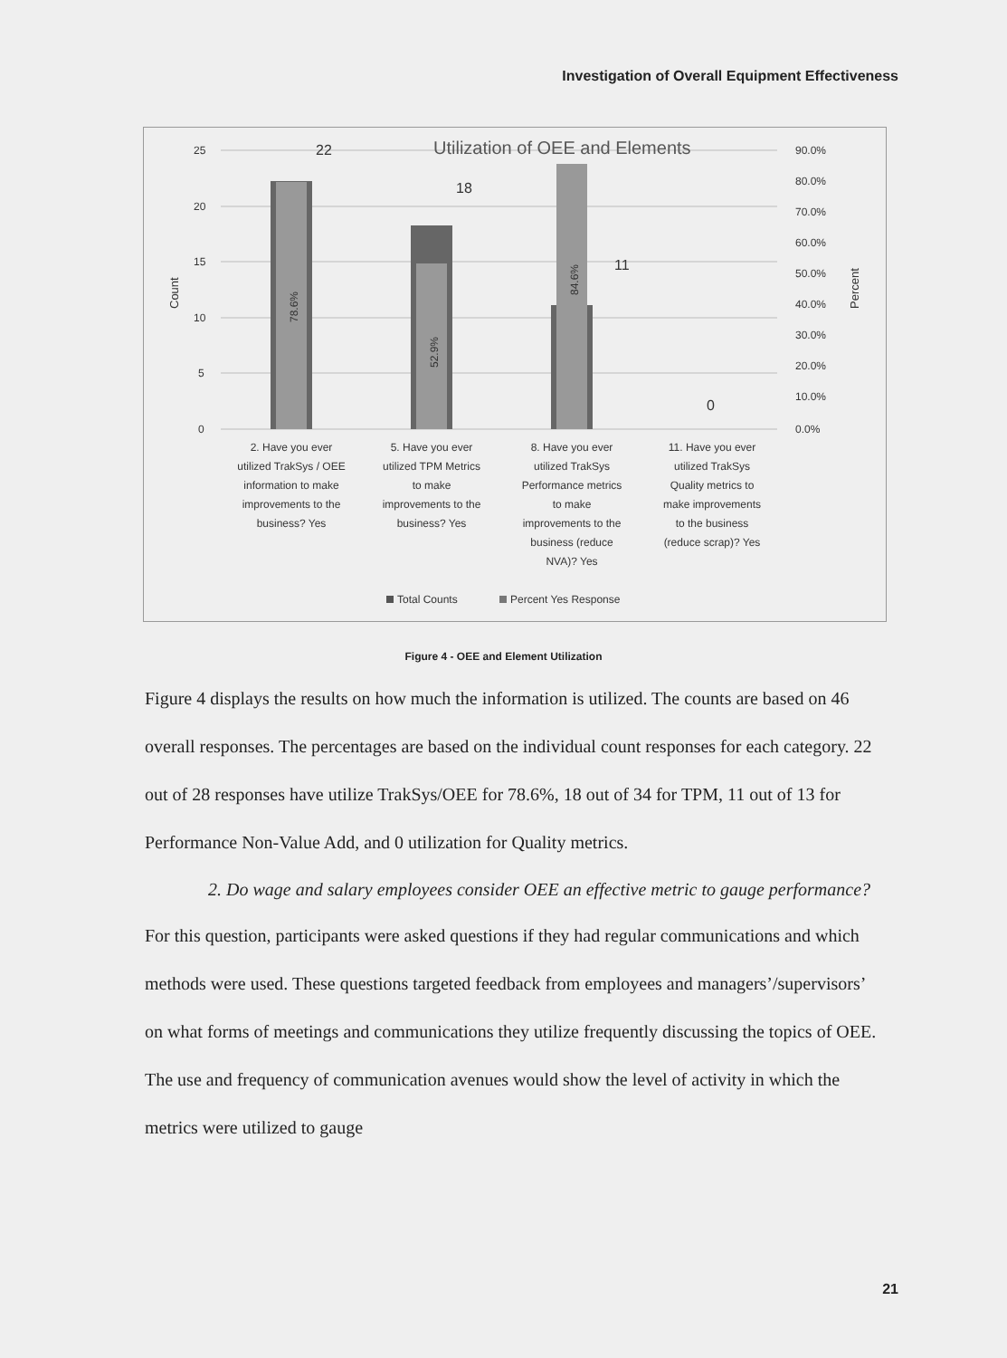Investigation of Overall Equipment Effectiveness
25
20
15
10
5
0
Count
90.0%
80.0%
70.0%
60.0%
50.0%
40.0%
30.0%
20.0%
10.0%
0.0%
Percent
Utilization of OEE and Elements
22
18
11
0
78.6%
52.9%
84.6%
2. Have you ever
utilized TrakSys / OEE
information to make
improvements to the
business? Yes
5. Have you ever
utilized TPM Metrics
to make
improvements to the
business? Yes
8. Have you ever
utilized TrakSys
Performance metrics
to make
improvements to the
business (reduce
NVA)? Yes
11. Have you ever
utilized TrakSys
Quality metrics to
make improvements
to the business
(reduce scrap)? Yes
Total Counts
Percent Yes Response
Figure 4 - OEE and Element Utilization
Figure 4 displays the results on how much the information is utilized. The counts are based on 46 overall responses. The percentages are based on the individual count responses for each category. 22 out of 28 responses have utilize TrakSys/OEE for 78.6%, 18 out of 34 for TPM, 11 out of 13 for Performance Non-Value Add, and 0 utilization for Quality metrics.
2. Do wage and salary employees consider OEE an effective metric to gauge performance?
For this question, participants were asked questions if they had regular communications and which methods were used. These questions targeted feedback from employees and managers’/supervisors’ on what forms of meetings and communications they utilize frequently discussing the topics of OEE. The use and frequency of communication avenues would show the level of activity in which the metrics were utilized to gauge
21